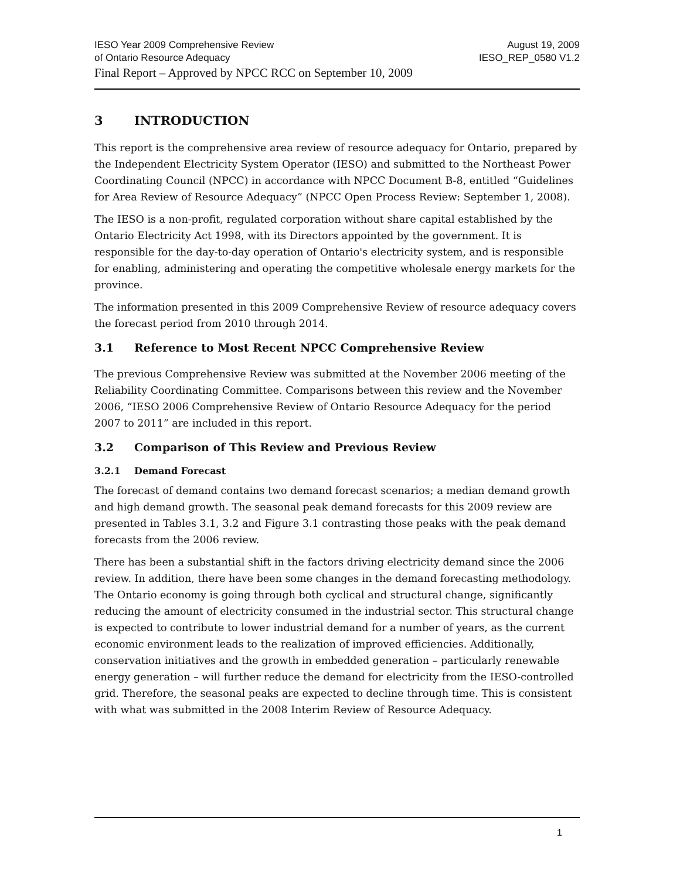IESO Year 2009 Comprehensive Review August 19, 2009
of Ontario Resource Adequacy IESO_REP_0580 V1.2
Final Report – Approved by NPCC RCC on September 10, 2009
3 INTRODUCTION
This report is the comprehensive area review of resource adequacy for Ontario, prepared by the Independent Electricity System Operator (IESO) and submitted to the Northeast Power Coordinating Council (NPCC) in accordance with NPCC Document B-8, entitled “Guidelines for Area Review of Resource Adequacy” (NPCC Open Process Review: September 1, 2008).
The IESO is a non-profit, regulated corporation without share capital established by the Ontario Electricity Act 1998, with its Directors appointed by the government. It is responsible for the day-to-day operation of Ontario's electricity system, and is responsible for enabling, administering and operating the competitive wholesale energy markets for the province.
The information presented in this 2009 Comprehensive Review of resource adequacy covers the forecast period from 2010 through 2014.
3.1 Reference to Most Recent NPCC Comprehensive Review
The previous Comprehensive Review was submitted at the November 2006 meeting of the Reliability Coordinating Committee. Comparisons between this review and the November 2006, “IESO 2006 Comprehensive Review of Ontario Resource Adequacy for the period 2007 to 2011” are included in this report.
3.2 Comparison of This Review and Previous Review
3.2.1 Demand Forecast
The forecast of demand contains two demand forecast scenarios; a median demand growth and high demand growth. The seasonal peak demand forecasts for this 2009 review are presented in Tables 3.1, 3.2 and Figure 3.1 contrasting those peaks with the peak demand forecasts from the 2006 review.
There has been a substantial shift in the factors driving electricity demand since the 2006 review. In addition, there have been some changes in the demand forecasting methodology. The Ontario economy is going through both cyclical and structural change, significantly reducing the amount of electricity consumed in the industrial sector. This structural change is expected to contribute to lower industrial demand for a number of years, as the current economic environment leads to the realization of improved efficiencies. Additionally, conservation initiatives and the growth in embedded generation – particularly renewable energy generation – will further reduce the demand for electricity from the IESO-controlled grid. Therefore, the seasonal peaks are expected to decline through time. This is consistent with what was submitted in the 2008 Interim Review of Resource Adequacy.
1